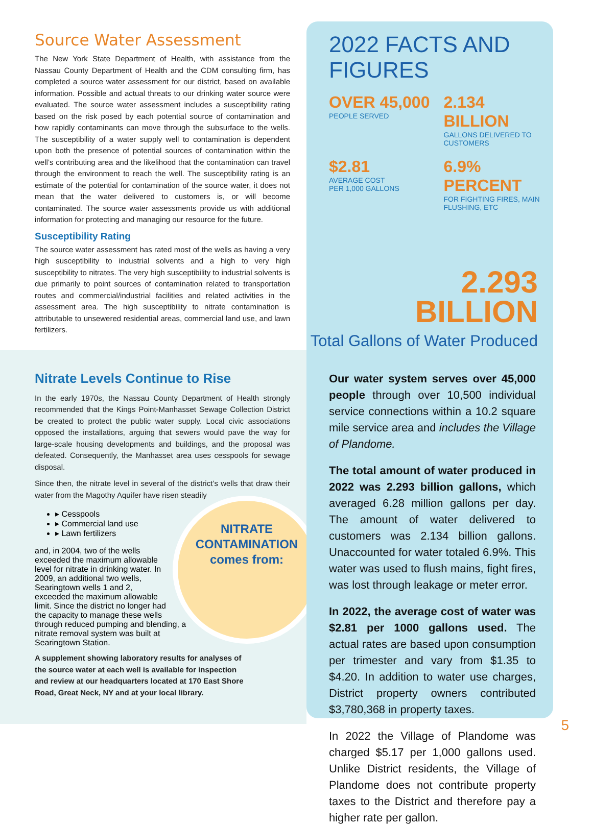Source Water Assessment
The New York State Department of Health, with assistance from the Nassau County Department of Health and the CDM consulting firm, has completed a source water assessment for our district, based on available information. Possible and actual threats to our drinking water source were evaluated. The source water assessment includes a susceptibility rating based on the risk posed by each potential source of contamination and how rapidly contaminants can move through the subsurface to the wells. The susceptibility of a water supply well to contamination is dependent upon both the presence of potential sources of contamination within the well’s contributing area and the likelihood that the contamination can travel through the environment to reach the well. The susceptibility rating is an estimate of the potential for contamination of the source water, it does not mean that the water delivered to customers is, or will become contaminated. The source water assessments provide us with additional information for protecting and managing our resource for the future.
Susceptibility Rating
The source water assessment has rated most of the wells as having a very high susceptibility to industrial solvents and a high to very high susceptibility to nitrates. The very high susceptibility to industrial solvents is due primarily to point sources of contamination related to transportation routes and commercial/industrial facilities and related activities in the assessment area. The high susceptibility to nitrate contamination is attributable to unsewered residential areas, commercial land use, and lawn fertilizers.
Nitrate Levels Continue to Rise
In the early 1970s, the Nassau County Department of Health strongly recommended that the Kings Point-Manhasset Sewage Collection District be created to protect the public water supply. Local civic associations opposed the installations, arguing that sewers would pave the way for large-scale housing developments and buildings, and the proposal was defeated. Consequently, the Manhasset area uses cesspools for sewage disposal.
Since then, the nitrate level in several of the district’s wells that draw their water from the Magothy Aquifer have risen steadily NITRATE
CONTAMINATION
comes from:
▸ Cesspools
▸ Commercial land use
▸ Lawn fertilizers
and, in 2004, two of the wells exceeded the maximum allowable level for nitrate in drinking water. In 2009, an additional two wells, Searingtown wells 1 and 2, exceeded the maximum allowable limit. Since the district no longer had the capacity to manage these wells through reduced pumping and blending, a nitrate removal system was built at Searingtown Station.
A supplement showing laboratory results for analyses of the source water at each well is available for inspection and review at our headquarters located at 170 East Shore Road, Great Neck, NY and at your local library.
2022 FACTS AND FIGURES
OVER 45,000
PEOPLE SERVED
2.134 BILLION
GALLONS DELIVERED TO CUSTOMERS
$2.81
AVERAGE COST
PER 1,000 GALLONS
6.9% PERCENT
FOR FIGHTING FIRES, MAIN FLUSHING, ETC
2.293
BILLION
Total Gallons of Water Produced
Our water system serves over 45,000 people through over 10,500 individual service connections within a 10.2 square mile service area and includes the Village of Plandome.
The total amount of water produced in 2022 was 2.293 billion gallons, which averaged 6.28 million gallons per day. The amount of water delivered to customers was 2.134 billion gallons. Unaccounted for water totaled 6.9%. This water was used to flush mains, fight fires, was lost through leakage or meter error.
In 2022, the average cost of water was $2.81 per 1000 gallons used. The actual rates are based upon consumption per trimester and vary from $1.35 to $4.20. In addition to water use charges, District property owners contributed $3,780,368 in property taxes.
In 2022 the Village of Plandome was charged $5.17 per 1,000 gallons used. Unlike District residents, the Village of Plandome does not contribute property taxes to the District and therefore pay a higher rate per gallon.
5